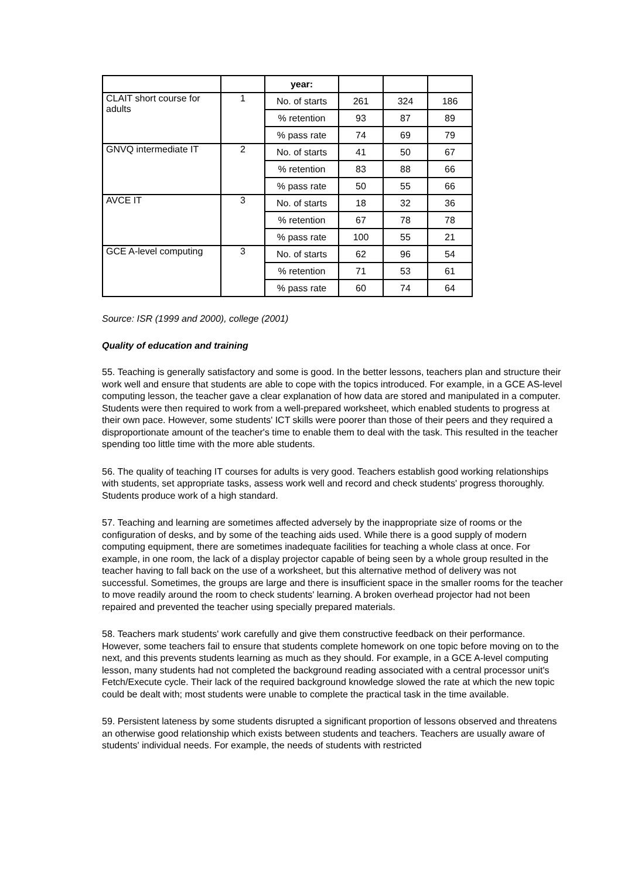| | | year: | | | |
| --- | --- | --- | --- | --- | --- |
| CLAIT short course for adults | 1 | No. of starts | 261 | 324 | 186 |
| | | % retention | 93 | 87 | 89 |
| | | % pass rate | 74 | 69 | 79 |
| GNVQ intermediate IT | 2 | No. of starts | 41 | 50 | 67 |
| | | % retention | 83 | 88 | 66 |
| | | % pass rate | 50 | 55 | 66 |
| AVCE IT | 3 | No. of starts | 18 | 32 | 36 |
| | | % retention | 67 | 78 | 78 |
| | | % pass rate | 100 | 55 | 21 |
| GCE A-level computing | 3 | No. of starts | 62 | 96 | 54 |
| | | % retention | 71 | 53 | 61 |
| | | % pass rate | 60 | 74 | 64 |
Source: ISR (1999 and 2000), college (2001)
Quality of education and training
55. Teaching is generally satisfactory and some is good. In the better lessons, teachers plan and structure their work well and ensure that students are able to cope with the topics introduced. For example, in a GCE AS-level computing lesson, the teacher gave a clear explanation of how data are stored and manipulated in a computer. Students were then required to work from a well-prepared worksheet, which enabled students to progress at their own pace. However, some students' ICT skills were poorer than those of their peers and they required a disproportionate amount of the teacher's time to enable them to deal with the task. This resulted in the teacher spending too little time with the more able students.
56. The quality of teaching IT courses for adults is very good. Teachers establish good working relationships with students, set appropriate tasks, assess work well and record and check students' progress thoroughly. Students produce work of a high standard.
57. Teaching and learning are sometimes affected adversely by the inappropriate size of rooms or the configuration of desks, and by some of the teaching aids used. While there is a good supply of modern computing equipment, there are sometimes inadequate facilities for teaching a whole class at once. For example, in one room, the lack of a display projector capable of being seen by a whole group resulted in the teacher having to fall back on the use of a worksheet, but this alternative method of delivery was not successful. Sometimes, the groups are large and there is insufficient space in the smaller rooms for the teacher to move readily around the room to check students' learning. A broken overhead projector had not been repaired and prevented the teacher using specially prepared materials.
58. Teachers mark students' work carefully and give them constructive feedback on their performance. However, some teachers fail to ensure that students complete homework on one topic before moving on to the next, and this prevents students learning as much as they should. For example, in a GCE A-level computing lesson, many students had not completed the background reading associated with a central processor unit's Fetch/Execute cycle. Their lack of the required background knowledge slowed the rate at which the new topic could be dealt with; most students were unable to complete the practical task in the time available.
59. Persistent lateness by some students disrupted a significant proportion of lessons observed and threatens an otherwise good relationship which exists between students and teachers. Teachers are usually aware of students' individual needs. For example, the needs of students with restricted